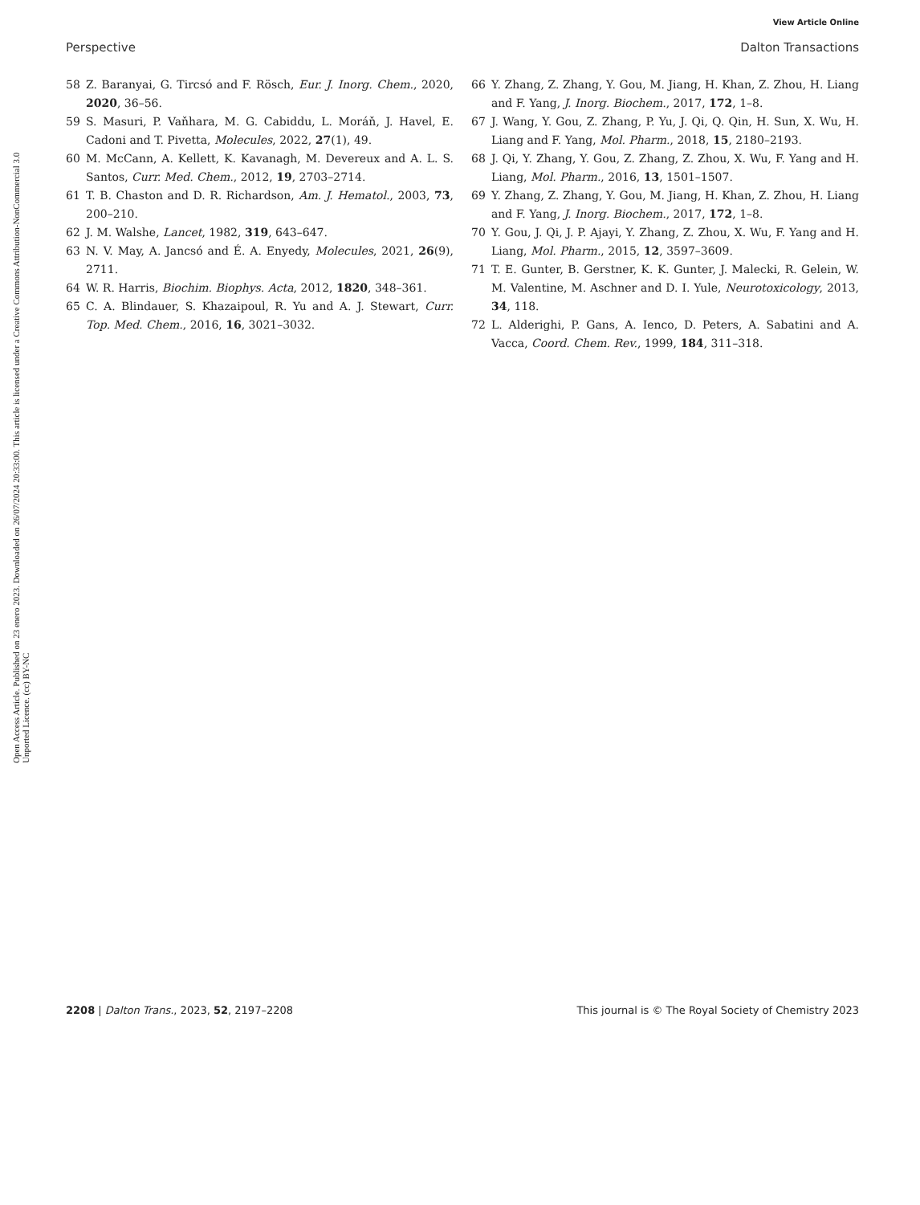View Article Online
Perspective Dalton Transactions
Open Access Article. Published on 23 enero 2023. Downloaded on 26/07/2024 20:33:00. This article is licensed under a Creative Commons Attribution-NonCommercial 3.0 Unported Licence. (cc) BY-NC
58 Z. Baranyai, G. Tircsó and F. Rösch, Eur. J. Inorg. Chem., 2020, 2020, 36–56.
59 S. Masuri, P. Vaňhara, M. G. Cabiddu, L. Moráň, J. Havel, E. Cadoni and T. Pivetta, Molecules, 2022, 27(1), 49.
60 M. McCann, A. Kellett, K. Kavanagh, M. Devereux and A. L. S. Santos, Curr. Med. Chem., 2012, 19, 2703–2714.
61 T. B. Chaston and D. R. Richardson, Am. J. Hematol., 2003, 73, 200–210.
62 J. M. Walshe, Lancet, 1982, 319, 643–647.
63 N. V. May, A. Jancsó and É. A. Enyedy, Molecules, 2021, 26(9), 2711.
64 W. R. Harris, Biochim. Biophys. Acta, 2012, 1820, 348–361.
65 C. A. Blindauer, S. Khazaipoul, R. Yu and A. J. Stewart, Curr. Top. Med. Chem., 2016, 16, 3021–3032.
66 Y. Zhang, Z. Zhang, Y. Gou, M. Jiang, H. Khan, Z. Zhou, H. Liang and F. Yang, J. Inorg. Biochem., 2017, 172, 1–8.
67 J. Wang, Y. Gou, Z. Zhang, P. Yu, J. Qi, Q. Qin, H. Sun, X. Wu, H. Liang and F. Yang, Mol. Pharm., 2018, 15, 2180–2193.
68 J. Qi, Y. Zhang, Y. Gou, Z. Zhang, Z. Zhou, X. Wu, F. Yang and H. Liang, Mol. Pharm., 2016, 13, 1501–1507.
69 Y. Zhang, Z. Zhang, Y. Gou, M. Jiang, H. Khan, Z. Zhou, H. Liang and F. Yang, J. Inorg. Biochem., 2017, 172, 1–8.
70 Y. Gou, J. Qi, J. P. Ajayi, Y. Zhang, Z. Zhou, X. Wu, F. Yang and H. Liang, Mol. Pharm., 2015, 12, 3597–3609.
71 T. E. Gunter, B. Gerstner, K. K. Gunter, J. Malecki, R. Gelein, W. M. Valentine, M. Aschner and D. I. Yule, Neurotoxicology, 2013, 34, 118.
72 L. Alderighi, P. Gans, A. Ienco, D. Peters, A. Sabatini and A. Vacca, Coord. Chem. Rev., 1999, 184, 311–318.
2208 | Dalton Trans., 2023, 52, 2197–2208 This journal is © The Royal Society of Chemistry 2023